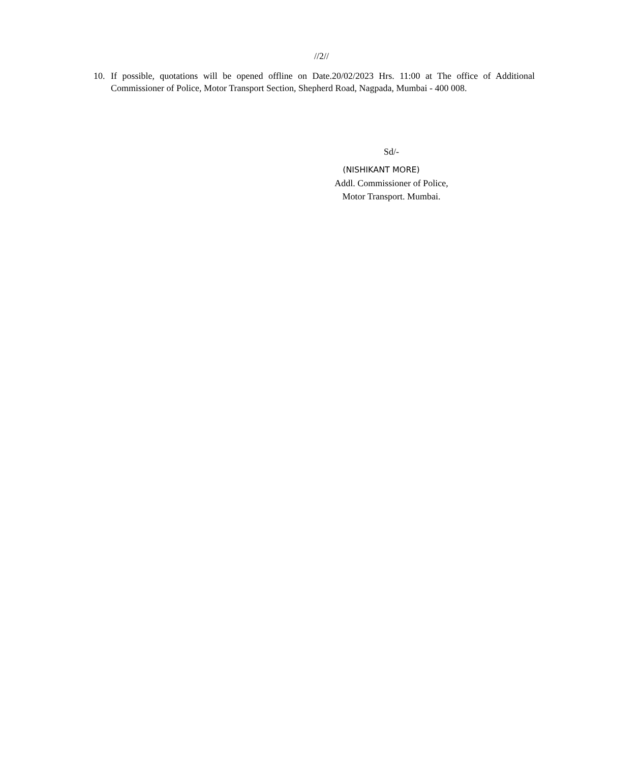//2//
10. If possible, quotations will be opened offline on Date.20/02/2023 Hrs. 11:00 at The office of Additional Commissioner of Police, Motor Transport Section, Shepherd Road, Nagpada, Mumbai - 400 008.
Sd/-
(NISHIKANT MORE)
Addl. Commissioner of Police,
Motor Transport. Mumbai.